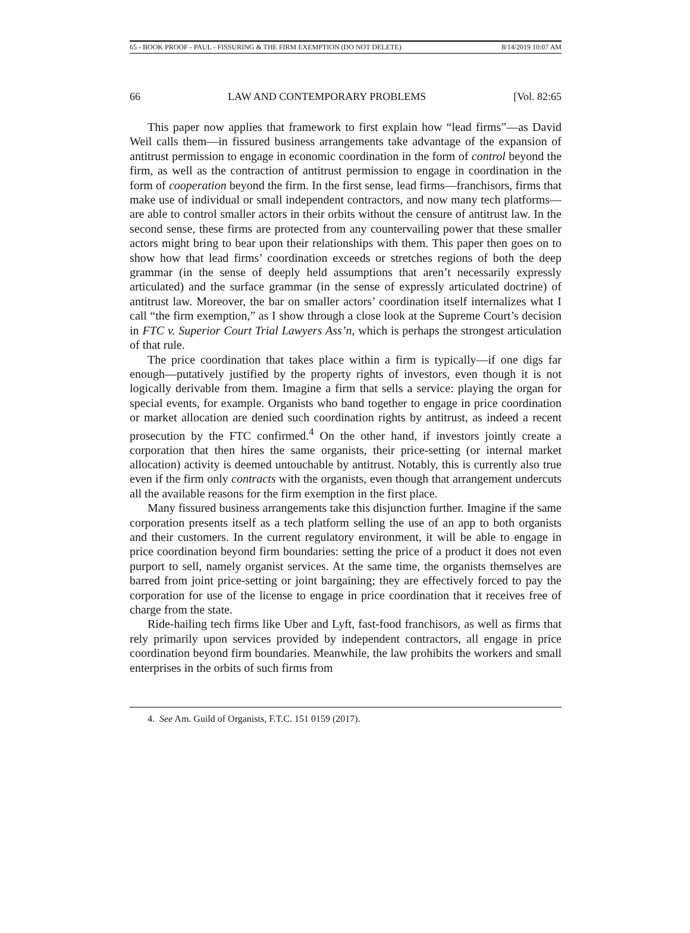65 - BOOK PROOF - PAUL - FISSURING & THE FIRM EXEMPTION (DO NOT DELETE) 8/14/2019 10:07 AM
66 LAW AND CONTEMPORARY PROBLEMS [Vol. 82:65
This paper now applies that framework to first explain how “lead firms”—as David Weil calls them—in fissured business arrangements take advantage of the expansion of antitrust permission to engage in economic coordination in the form of control beyond the firm, as well as the contraction of antitrust permission to engage in coordination in the form of cooperation beyond the firm. In the first sense, lead firms—franchisors, firms that make use of individual or small independent contractors, and now many tech platforms—are able to control smaller actors in their orbits without the censure of antitrust law. In the second sense, these firms are protected from any countervailing power that these smaller actors might bring to bear upon their relationships with them. This paper then goes on to show how that lead firms’ coordination exceeds or stretches regions of both the deep grammar (in the sense of deeply held assumptions that aren’t necessarily expressly articulated) and the surface grammar (in the sense of expressly articulated doctrine) of antitrust law. Moreover, the bar on smaller actors’ coordination itself internalizes what I call “the firm exemption,” as I show through a close look at the Supreme Court’s decision in FTC v. Superior Court Trial Lawyers Ass’n, which is perhaps the strongest articulation of that rule.
The price coordination that takes place within a firm is typically—if one digs far enough—putatively justified by the property rights of investors, even though it is not logically derivable from them. Imagine a firm that sells a service: playing the organ for special events, for example. Organists who band together to engage in price coordination or market allocation are denied such coordination rights by antitrust, as indeed a recent prosecution by the FTC confirmed.<sup>4</sup> On the other hand, if investors jointly create a corporation that then hires the same organists, their price-setting (or internal market allocation) activity is deemed untouchable by antitrust. Notably, this is currently also true even if the firm only contracts with the organists, even though that arrangement undercuts all the available reasons for the firm exemption in the first place.
Many fissured business arrangements take this disjunction further. Imagine if the same corporation presents itself as a tech platform selling the use of an app to both organists and their customers. In the current regulatory environment, it will be able to engage in price coordination beyond firm boundaries: setting the price of a product it does not even purport to sell, namely organist services. At the same time, the organists themselves are barred from joint price-setting or joint bargaining; they are effectively forced to pay the corporation for use of the license to engage in price coordination that it receives free of charge from the state.
Ride-hailing tech firms like Uber and Lyft, fast-food franchisors, as well as firms that rely primarily upon services provided by independent contractors, all engage in price coordination beyond firm boundaries. Meanwhile, the law prohibits the workers and small enterprises in the orbits of such firms from
4. See Am. Guild of Organists, F.T.C. 151 0159 (2017).